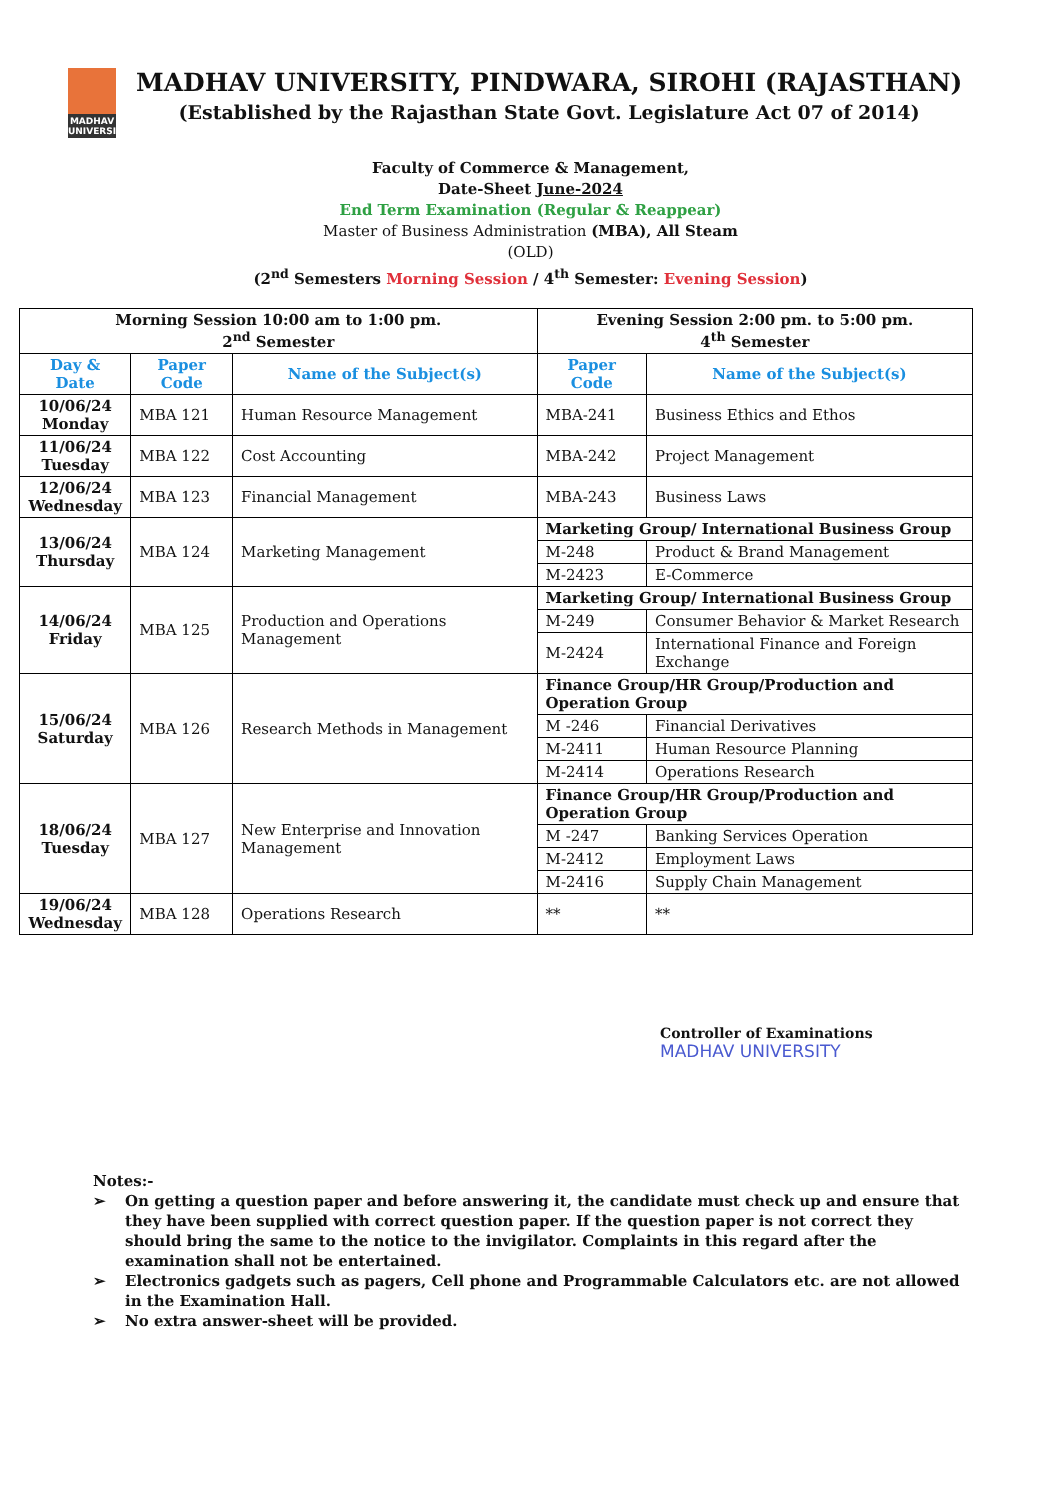MADHAV UNIVERSITY
MADHAV UNIVERSITY, PINDWARA, SIROHI (RAJASTHAN)
(Established by the Rajasthan State Govt. Legislature Act 07 of 2014)
Faculty of Commerce & Management,
Date-Sheet June-2024
End Term Examination (Regular & Reappear)
Master of Business Administration (MBA), All Steam
(OLD)
(2<sup>nd</sup> Semesters Morning Session / 4<sup>th</sup> Semester: Evening Session)
| Morning Session 10:00 am to 1:00 pm. 2<sup>nd</sup> Semester | | | Evening Session 2:00 pm. to 5:00 pm. 4<sup>th</sup> Semester | |
| --- | --- | --- | --- | --- |
| Day & Date | Paper Code | Name of the Subject(s) | Paper Code | Name of the Subject(s) |
| 10/06/24 Monday | MBA 121 | Human Resource Management | MBA-241 | Business Ethics and Ethos |
| 11/06/24 Tuesday | MBA 122 | Cost Accounting | MBA-242 | Project Management |
| 12/06/24 Wednesday | MBA 123 | Financial Management | MBA-243 | Business Laws |
| 13/06/24 Thursday | MBA 124 | Marketing Management | Marketing Group/ International Business Group | |
| | | | M-248 | Product & Brand Management |
| | | | M-2423 | E-Commerce |
| 14/06/24 Friday | MBA 125 | Production and Operations Management | Marketing Group/ International Business Group | |
| | | | M-249 | Consumer Behavior & Market Research |
| | | | M-2424 | International Finance and Foreign Exchange |
| 15/06/24 Saturday | MBA 126 | Research Methods in Management | Finance Group/HR Group/Production and Operation Group | |
| | | | M -246 | Financial Derivatives |
| | | | M-2411 | Human Resource Planning |
| | | | M-2414 | Operations Research |
| 18/06/24 Tuesday | MBA 127 | New Enterprise and Innovation Management | Finance Group/HR Group/Production and Operation Group | |
| | | | M -247 | Banking Services Operation |
| | | | M-2412 | Employment Laws |
| | | | M-2416 | Supply Chain Management |
| 19/06/24 Wednesday | MBA 128 | Operations Research | ** | ** |
Controller of Examinations
MADHAV UNIVERSITY
Notes:-
➢ On getting a question paper and before answering it, the candidate must check up and ensure that they have been supplied with correct question paper. If the question paper is not correct they should bring the same to the notice to the invigilator. Complaints in this regard after the examination shall not be entertained.
➢ Electronics gadgets such as pagers, Cell phone and Programmable Calculators etc. are not allowed in the Examination Hall.
➢ No extra answer-sheet will be provided.